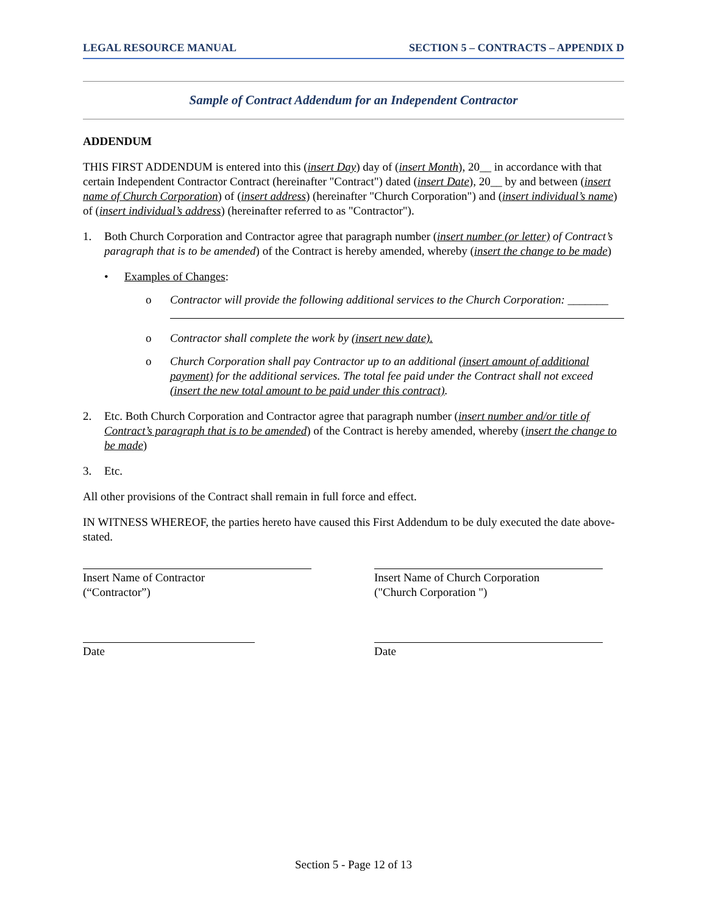LEGAL RESOURCE MANUAL SECTION 5 – CONTRACTS – APPENDIX D
Sample of Contract Addendum for an Independent Contractor
ADDENDUM
THIS FIRST ADDENDUM is entered into this (insert Day) day of (insert Month), 20__ in accordance with that certain Independent Contractor Contract (hereinafter "Contract") dated (insert Date), 20__ by and between (insert name of Church Corporation) of (insert address) (hereinafter "Church Corporation") and (insert individual’s name) of (insert individual’s address) (hereinafter referred to as "Contractor").
1. Both Church Corporation and Contractor agree that paragraph number (insert number (or letter) of Contract’s paragraph that is to be amended) of the Contract is hereby amended, whereby (insert the change to be made)
• Examples of Changes:
o Contractor will provide the following additional services to the Church Corporation: _______
o Contractor shall complete the work by (insert new date).
o Church Corporation shall pay Contractor up to an additional (insert amount of additional payment) for the additional services. The total fee paid under the Contract shall not exceed (insert the new total amount to be paid under this contract).
2. Etc. Both Church Corporation and Contractor agree that paragraph number (insert number and/or title of Contract’s paragraph that is to be amended) of the Contract is hereby amended, whereby (insert the change to be made)
3. Etc.
All other provisions of the Contract shall remain in full force and effect.
IN WITNESS WHEREOF, the parties hereto have caused this First Addendum to be duly executed the date above-stated.
Insert Name of Contractor
(“Contractor”)
Insert Name of Church Corporation
("Church Corporation ")
Date Date
Section 5 - Page 12 of 13